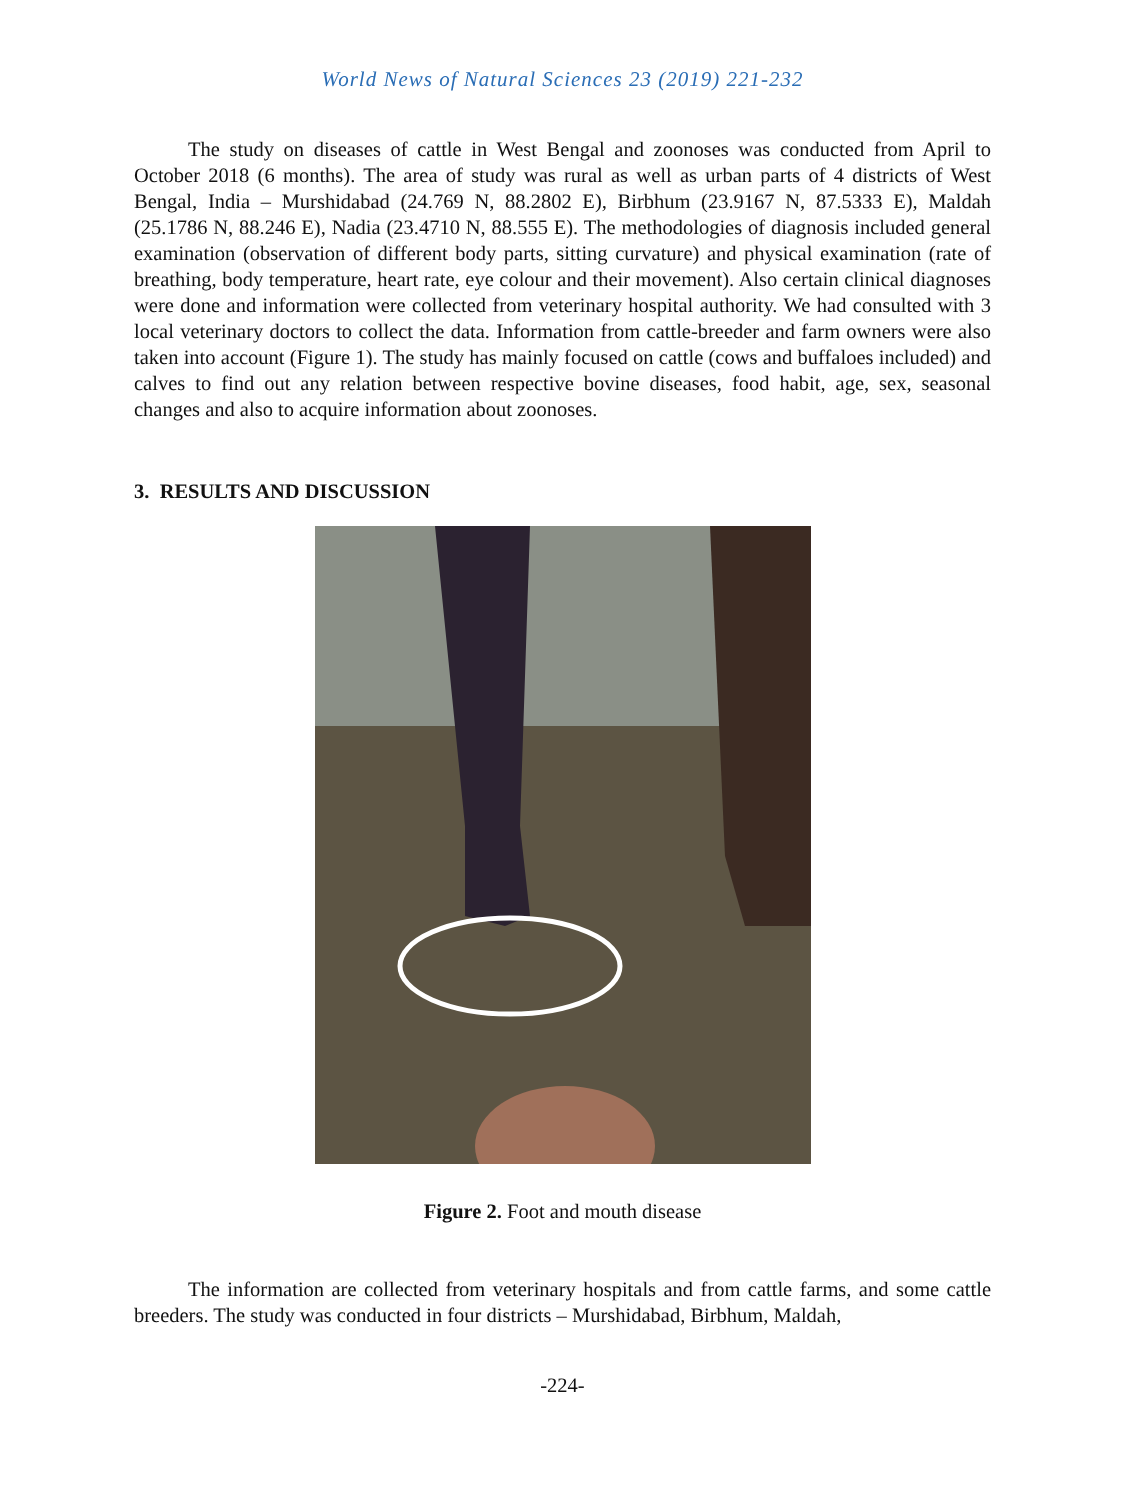World News of Natural Sciences 23 (2019) 221-232
The study on diseases of cattle in West Bengal and zoonoses was conducted from April to October 2018 (6 months). The area of study was rural as well as urban parts of 4 districts of West Bengal, India – Murshidabad (24.769 N, 88.2802 E), Birbhum (23.9167 N, 87.5333 E), Maldah (25.1786 N, 88.246 E), Nadia (23.4710 N, 88.555 E). The methodologies of diagnosis included general examination (observation of different body parts, sitting curvature) and physical examination (rate of breathing, body temperature, heart rate, eye colour and their movement). Also certain clinical diagnoses were done and information were collected from veterinary hospital authority. We had consulted with 3 local veterinary doctors to collect the data. Information from cattle-breeder and farm owners were also taken into account (Figure 1). The study has mainly focused on cattle (cows and buffaloes included) and calves to find out any relation between respective bovine diseases, food habit, age, sex, seasonal changes and also to acquire information about zoonoses.
3. RESULTS AND DISCUSSION
Figure 2. Foot and mouth disease
The information are collected from veterinary hospitals and from cattle farms, and some cattle breeders. The study was conducted in four districts – Murshidabad, Birbhum, Maldah,
-224-